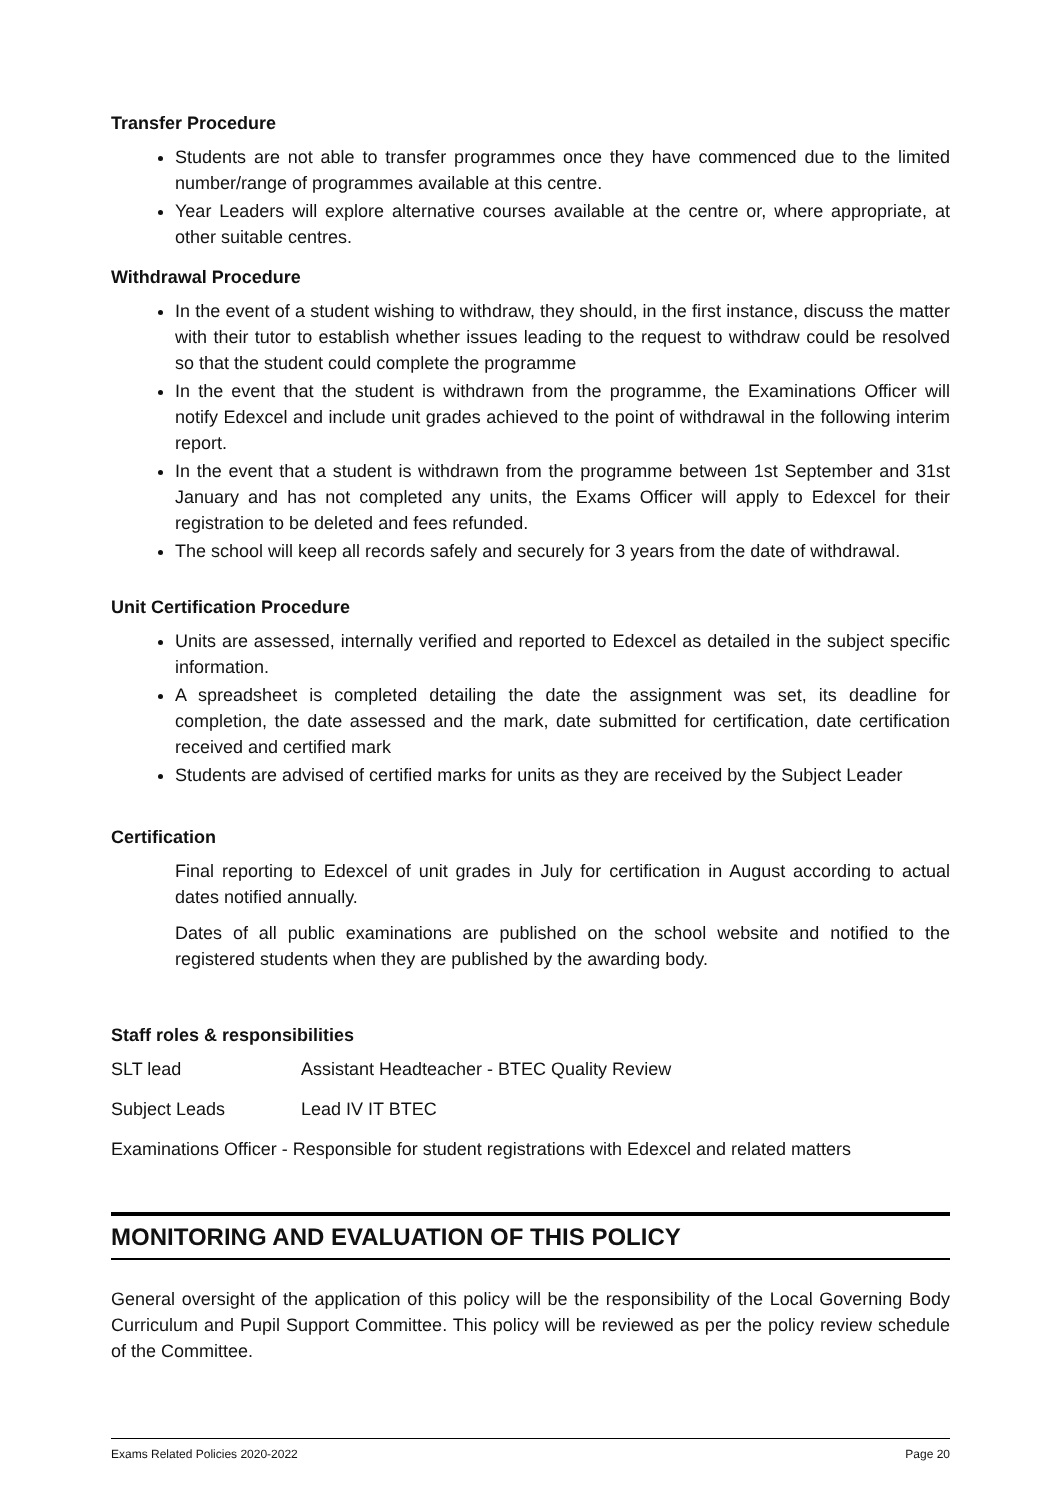Transfer Procedure
Students are not able to transfer programmes once they have commenced due to the limited number/range of programmes available at this centre.
Year Leaders will explore alternative courses available at the centre or, where appropriate, at other suitable centres.
Withdrawal Procedure
In the event of a student wishing to withdraw, they should, in the first instance, discuss the matter with their tutor to establish whether issues leading to the request to withdraw could be resolved so that the student could complete the programme
In the event that the student is withdrawn from the programme, the Examinations Officer will notify Edexcel and include unit grades achieved to the point of withdrawal in the following interim report.
In the event that a student is withdrawn from the programme between 1st September and 31st January and has not completed any units, the Exams Officer will apply to Edexcel for their registration to be deleted and fees refunded.
The school will keep all records safely and securely for 3 years from the date of withdrawal.
Unit Certification Procedure
Units are assessed, internally verified and reported to Edexcel as detailed in the subject specific information.
A spreadsheet is completed detailing the date the assignment was set, its deadline for completion, the date assessed and the mark, date submitted for certification, date certification received and certified mark
Students are advised of certified marks for units as they are received by the Subject Leader
Certification
Final reporting to Edexcel of unit grades in July for certification in August according to actual dates notified annually.
Dates of all public examinations are published on the school website and notified to the registered students when they are published by the awarding body.
Staff roles & responsibilities
SLT lead Assistant Headteacher - BTEC Quality Review
Subject Leads Lead IV IT BTEC
Examinations Officer - Responsible for student registrations with Edexcel and related matters
MONITORING AND EVALUATION OF THIS POLICY
General oversight of the application of this policy will be the responsibility of the Local Governing Body Curriculum and Pupil Support Committee. This policy will be reviewed as per the policy review schedule of the Committee.
Exams Related Policies 2020-2022 Page 20